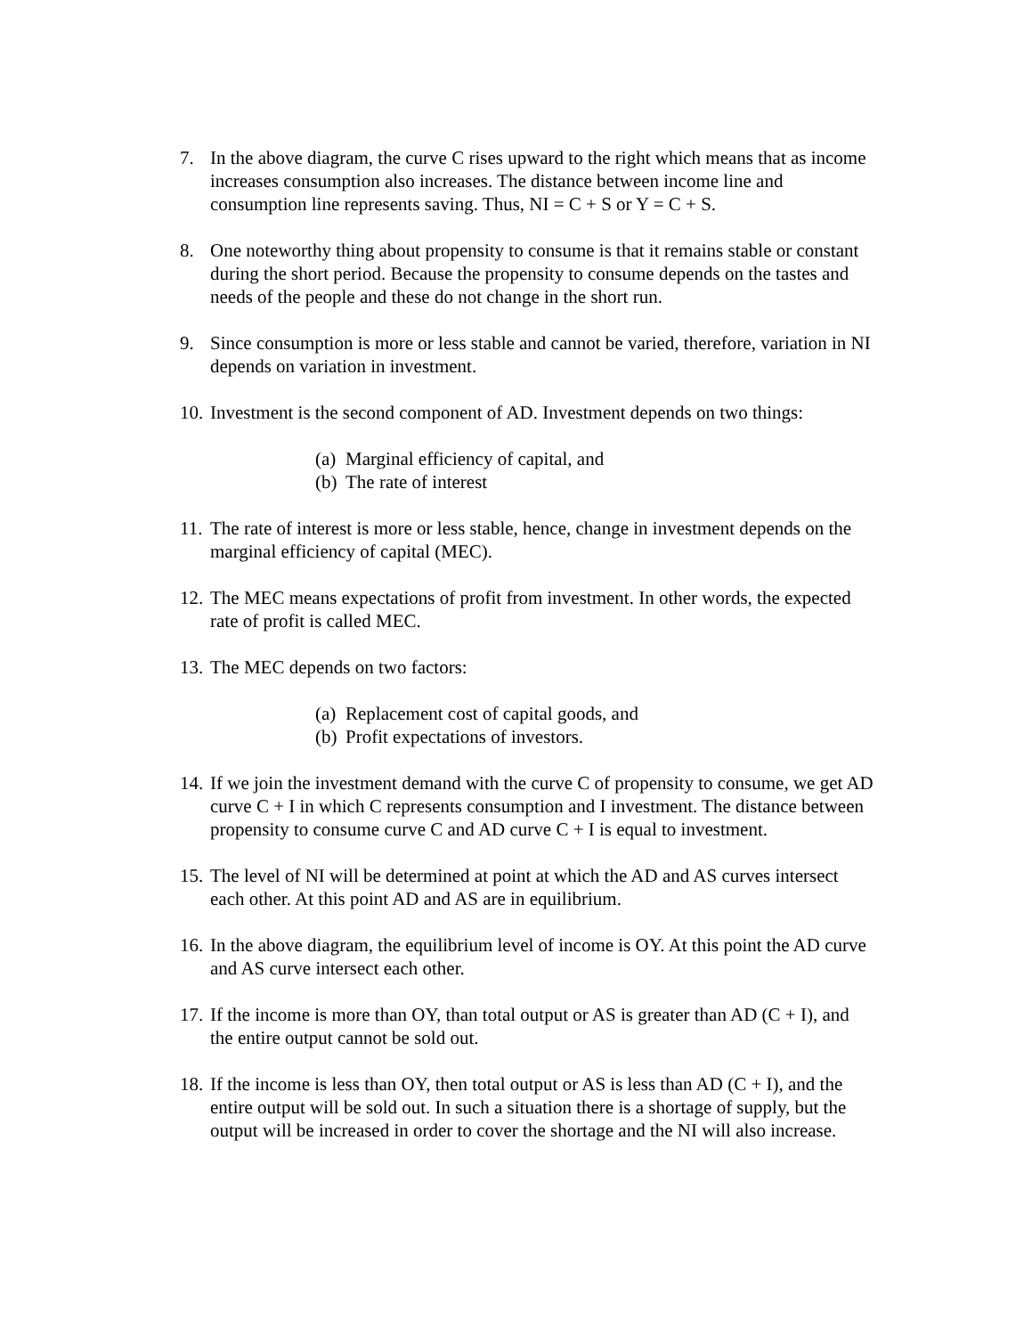7. In the above diagram, the curve C rises upward to the right which means that as income increases consumption also increases. The distance between income line and consumption line represents saving. Thus, NI = C + S or Y = C + S.
8. One noteworthy thing about propensity to consume is that it remains stable or constant during the short period. Because the propensity to consume depends on the tastes and needs of the people and these do not change in the short run.
9. Since consumption is more or less stable and cannot be varied, therefore, variation in NI depends on variation in investment.
10.
Investment is the second component of AD. Investment depends on two things:
(a) Marginal efficiency of capital, and
(b) The rate of interest
11.
The rate of interest is more or less stable, hence, change in investment depends on the marginal efficiency of capital (MEC).
12.
The MEC means expectations of profit from investment. In other words, the expected rate of profit is called MEC.
13.
The MEC depends on two factors:
(a) Replacement cost of capital goods, and
(b) Profit expectations of investors.
14.
If we join the investment demand with the curve C of propensity to consume, we get AD curve C + I in which C represents consumption and I investment. The distance between propensity to consume curve C and AD curve C + I is equal to investment.
15.
The level of NI will be determined at point at which the AD and AS curves intersect each other. At this point AD and AS are in equilibrium.
16.
In the above diagram, the equilibrium level of income is OY. At this point the AD curve and AS curve intersect each other.
17.
If the income is more than OY, than total output or AS is greater than AD (C + I), and the entire output cannot be sold out.
18.
If the income is less than OY, then total output or AS is less than AD (C + I), and the entire output will be sold out. In such a situation there is a shortage of supply, but the output will be increased in order to cover the shortage and the NI will also increase.